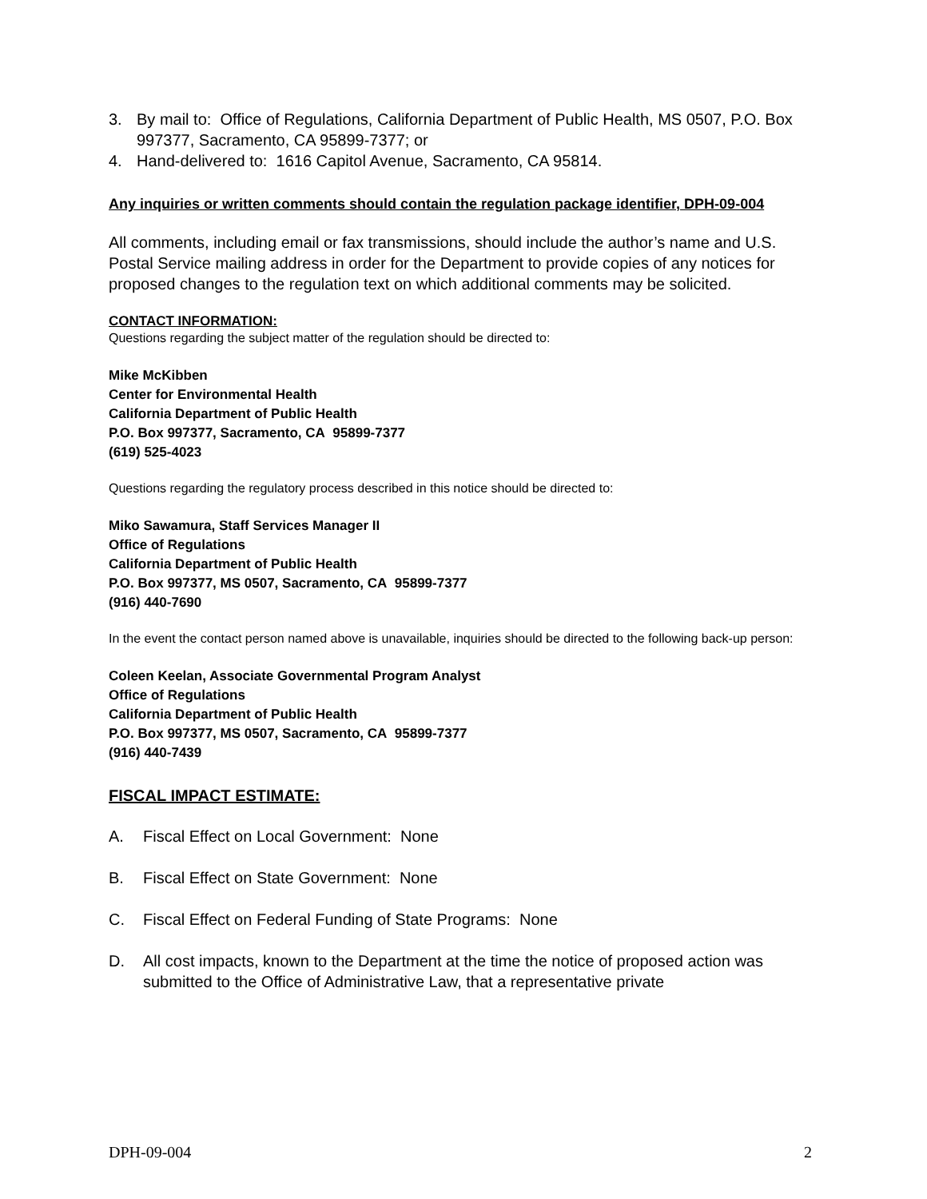3. By mail to: Office of Regulations, California Department of Public Health, MS 0507, P.O. Box 997377, Sacramento, CA 95899-7377; or
4. Hand-delivered to: 1616 Capitol Avenue, Sacramento, CA 95814.
Any inquiries or written comments should contain the regulation package identifier, DPH-09-004
All comments, including email or fax transmissions, should include the author’s name and U.S. Postal Service mailing address in order for the Department to provide copies of any notices for proposed changes to the regulation text on which additional comments may be solicited.
CONTACT INFORMATION:
Questions regarding the subject matter of the regulation should be directed to:
Mike McKibben
Center for Environmental Health
California Department of Public Health
P.O. Box 997377, Sacramento, CA 95899-7377
(619) 525-4023
Questions regarding the regulatory process described in this notice should be directed to:
Miko Sawamura, Staff Services Manager II
Office of Regulations
California Department of Public Health
P.O. Box 997377, MS 0507, Sacramento, CA 95899-7377
(916) 440-7690
In the event the contact person named above is unavailable, inquiries should be directed to the following back-up person:
Coleen Keelan, Associate Governmental Program Analyst
Office of Regulations
California Department of Public Health
P.O. Box 997377, MS 0507, Sacramento, CA 95899-7377
(916) 440-7439
FISCAL IMPACT ESTIMATE:
A. Fiscal Effect on Local Government: None
B. Fiscal Effect on State Government: None
C. Fiscal Effect on Federal Funding of State Programs: None
D. All cost impacts, known to the Department at the time the notice of proposed action was submitted to the Office of Administrative Law, that a representative private
DPH-09-004 2